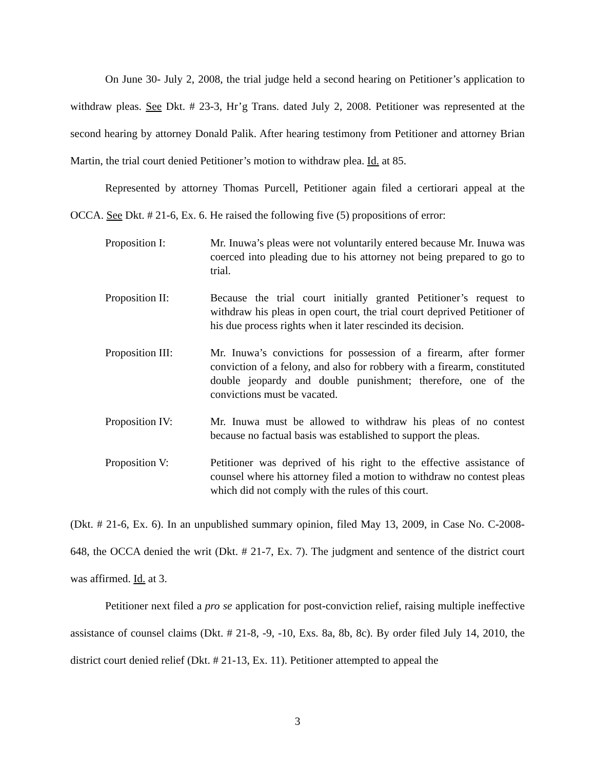On June 30- July 2, 2008, the trial judge held a second hearing on Petitioner’s application to withdraw pleas. See Dkt. # 23-3, Hr’g Trans. dated July 2, 2008. Petitioner was represented at the second hearing by attorney Donald Palik. After hearing testimony from Petitioner and attorney Brian Martin, the trial court denied Petitioner’s motion to withdraw plea. Id. at 85.
Represented by attorney Thomas Purcell, Petitioner again filed a certiorari appeal at the OCCA. See Dkt. # 21-6, Ex. 6. He raised the following five (5) propositions of error:
Proposition I: Mr. Inuwa’s pleas were not voluntarily entered because Mr. Inuwa was coerced into pleading due to his attorney not being prepared to go to trial.
Proposition II: Because the trial court initially granted Petitioner’s request to withdraw his pleas in open court, the trial court deprived Petitioner of his due process rights when it later rescinded its decision.
Proposition III:
Mr. Inuwa’s convictions for possession of a firearm, after former conviction of a felony, and also for robbery with a firearm, constituted double jeopardy and double punishment; therefore, one of the convictions must be vacated.
Proposition IV: Mr. Inuwa must be allowed to withdraw his pleas of no contest because no factual basis was established to support the pleas.
Proposition V: Petitioner was deprived of his right to the effective assistance of counsel where his attorney filed a motion to withdraw no contest pleas which did not comply with the rules of this court.
(Dkt. # 21-6, Ex. 6). In an unpublished summary opinion, filed May 13, 2009, in Case No. C-2008-648, the OCCA denied the writ (Dkt. # 21-7, Ex. 7). The judgment and sentence of the district court was affirmed. Id. at 3.
Petitioner next filed a pro se application for post-conviction relief, raising multiple ineffective assistance of counsel claims (Dkt. # 21-8, -9, -10, Exs. 8a, 8b, 8c). By order filed July 14, 2010, the district court denied relief (Dkt. # 21-13, Ex. 11). Petitioner attempted to appeal the
3